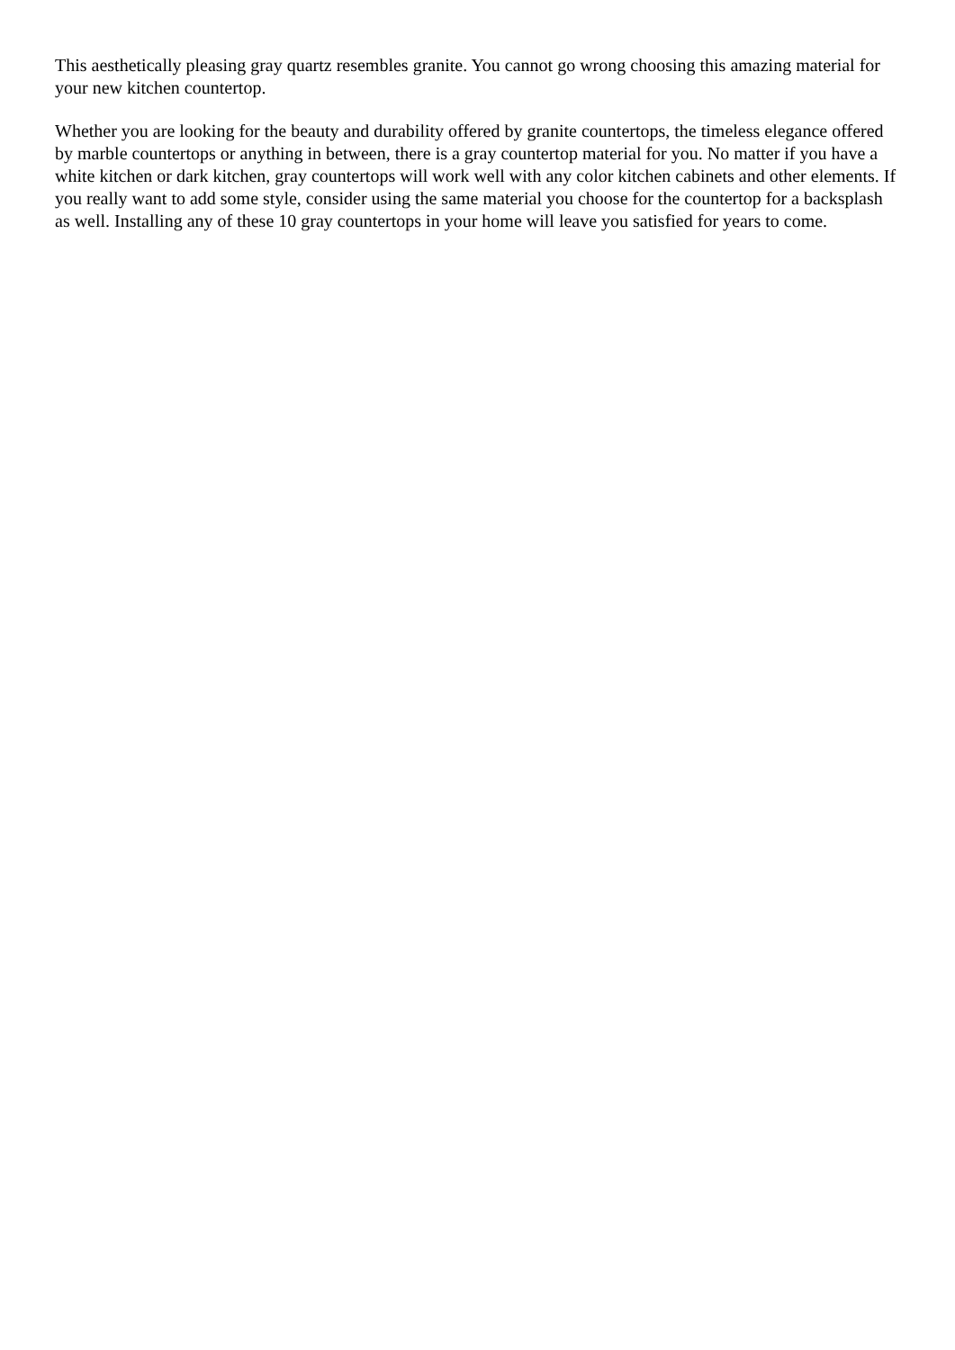This aesthetically pleasing gray quartz resembles granite. You cannot go wrong choosing this amazing material for your new kitchen countertop.
Whether you are looking for the beauty and durability offered by granite countertops, the timeless elegance offered by marble countertops or anything in between, there is a gray countertop material for you. No matter if you have a white kitchen or dark kitchen, gray countertops will work well with any color kitchen cabinets and other elements. If you really want to add some style, consider using the same material you choose for the countertop for a backsplash as well. Installing any of these 10 gray countertops in your home will leave you satisfied for years to come.